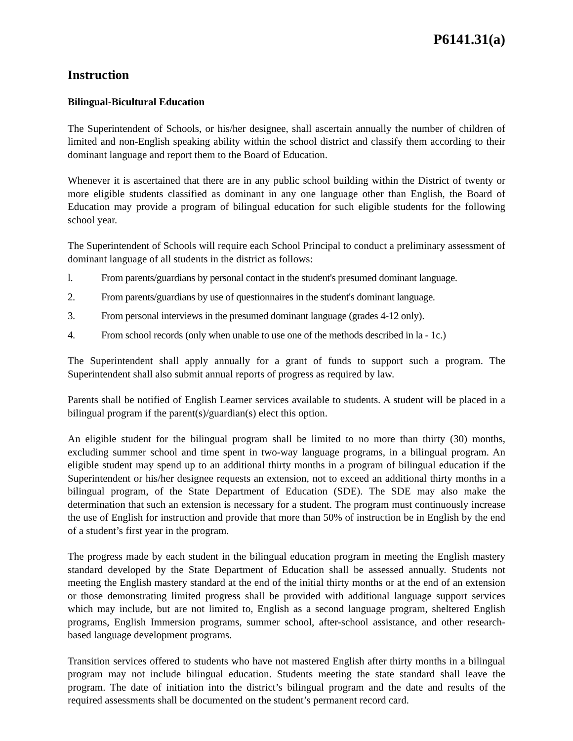P6141.31(a)
Instruction
Bilingual-Bicultural Education
The Superintendent of Schools, or his/her designee, shall ascertain annually the number of children of limited and non-English speaking ability within the school district and classify them according to their dominant language and report them to the Board of Education.
Whenever it is ascertained that there are in any public school building within the District of twenty or more eligible students classified as dominant in any one language other than English, the Board of Education may provide a program of bilingual education for such eligible students for the following school year.
The Superintendent of Schools will require each School Principal to conduct a preliminary assessment of dominant language of all students in the district as follows:
l. From parents/guardians by personal contact in the student's presumed dominant language.
2. From parents/guardians by use of questionnaires in the student's dominant language.
3. From personal interviews in the presumed dominant language (grades 4-12 only).
4. From school records (only when unable to use one of the methods described in la - 1c.)
The Superintendent shall apply annually for a grant of funds to support such a program. The Superintendent shall also submit annual reports of progress as required by law.
Parents shall be notified of English Learner services available to students. A student will be placed in a bilingual program if the parent(s)/guardian(s) elect this option.
An eligible student for the bilingual program shall be limited to no more than thirty (30) months, excluding summer school and time spent in two-way language programs, in a bilingual program. An eligible student may spend up to an additional thirty months in a program of bilingual education if the Superintendent or his/her designee requests an extension, not to exceed an additional thirty months in a bilingual program, of the State Department of Education (SDE). The SDE may also make the determination that such an extension is necessary for a student. The program must continuously increase the use of English for instruction and provide that more than 50% of instruction be in English by the end of a student’s first year in the program.
The progress made by each student in the bilingual education program in meeting the English mastery standard developed by the State Department of Education shall be assessed annually. Students not meeting the English mastery standard at the end of the initial thirty months or at the end of an extension or those demonstrating limited progress shall be provided with additional language support services which may include, but are not limited to, English as a second language program, sheltered English programs, English Immersion programs, summer school, after-school assistance, and other research-based language development programs.
Transition services offered to students who have not mastered English after thirty months in a bilingual program may not include bilingual education. Students meeting the state standard shall leave the program. The date of initiation into the district’s bilingual program and the date and results of the required assessments shall be documented on the student’s permanent record card.